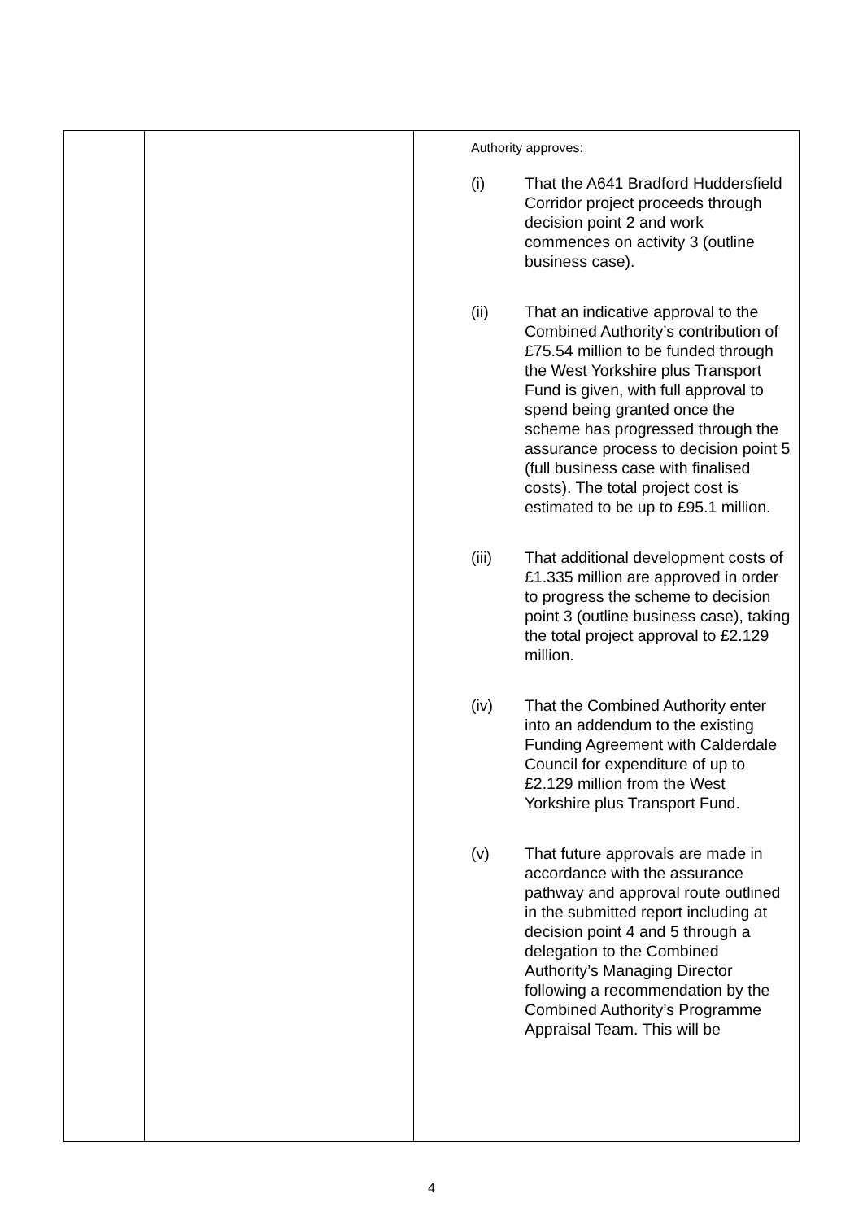| | | Authority approves: (i) That the A641 Bradford Huddersfield Corridor project proceeds through decision point 2 and work commences on activity 3 (outline business case). (ii) That an indicative approval to the Combined Authority’s contribution of £75.54 million to be funded through the West Yorkshire plus Transport Fund is given, with full approval to spend being granted once the scheme has progressed through the assurance process to decision point 5 (full business case with finalised costs). The total project cost is estimated to be up to £95.1 million. (iii) That additional development costs of £1.335 million are approved in order to progress the scheme to decision point 3 (outline business case), taking the total project approval to £2.129 million. (iv) That the Combined Authority enter into an addendum to the existing Funding Agreement with Calderdale Council for expenditure of up to £2.129 million from the West Yorkshire plus Transport Fund. (v) That future approvals are made in accordance with the assurance pathway and approval route outlined in the submitted report including at decision point 4 and 5 through a delegation to the Combined Authority’s Managing Director following a recommendation by the Combined Authority’s Programme Appraisal Team. This will be |
4